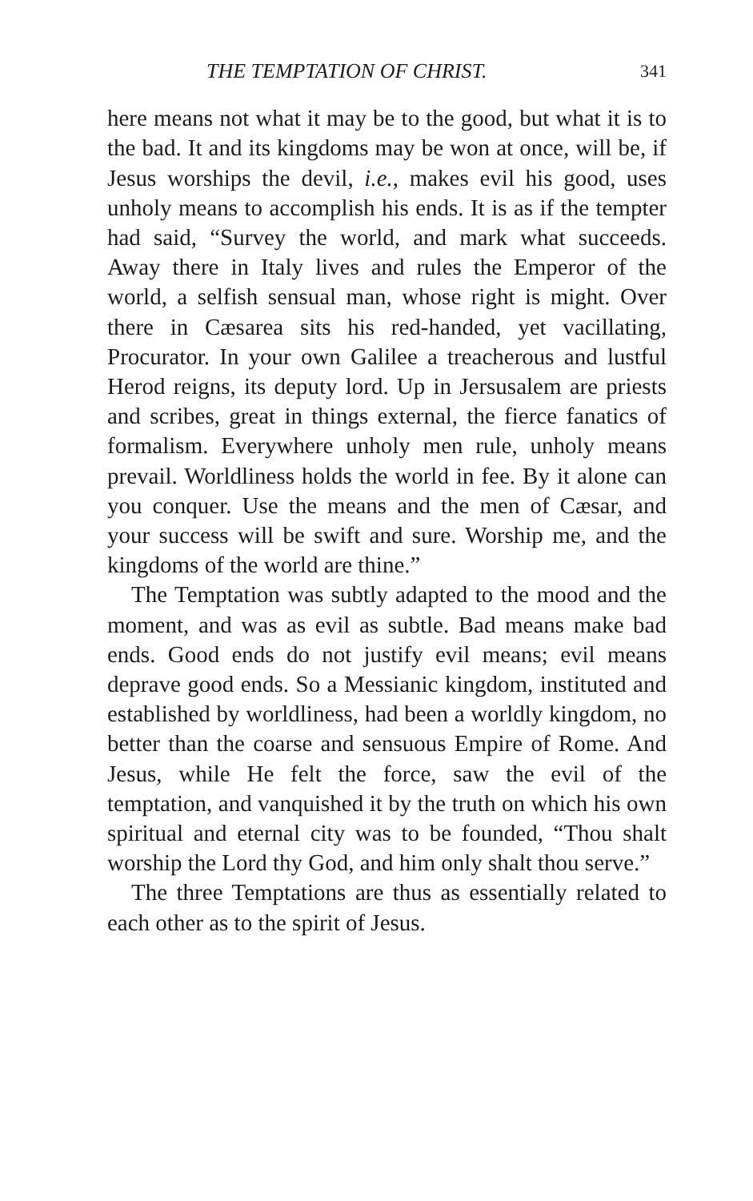THE TEMPTATION OF CHRIST. 341
here means not what it may be to the good, but what it is to the bad. It and its kingdoms may be won at once, will be, if Jesus worships the devil, i.e., makes evil his good, uses unholy means to accomplish his ends. It is as if the tempter had said, “Survey the world, and mark what succeeds. Away there in Italy lives and rules the Emperor of the world, a selfish sensual man, whose right is might. Over there in Cæsarea sits his red-handed, yet vacillating, Procurator. In your own Galilee a treacherous and lustful Herod reigns, its deputy lord. Up in Jersusalem are priests and scribes, great in things external, the fierce fanatics of formalism. Everywhere unholy men rule, unholy means prevail. Worldliness holds the world in fee. By it alone can you conquer. Use the means and the men of Cæsar, and your success will be swift and sure. Worship me, and the kingdoms of the world are thine.”
The Temptation was subtly adapted to the mood and the moment, and was as evil as subtle. Bad means make bad ends. Good ends do not justify evil means; evil means deprave good ends. So a Messianic kingdom, instituted and established by worldliness, had been a worldly kingdom, no better than the coarse and sensuous Empire of Rome. And Jesus, while He felt the force, saw the evil of the temptation, and vanquished it by the truth on which his own spiritual and eternal city was to be founded, “Thou shalt worship the Lord thy God, and him only shalt thou serve.”
The three Temptations are thus as essentially related to each other as to the spirit of Jesus.